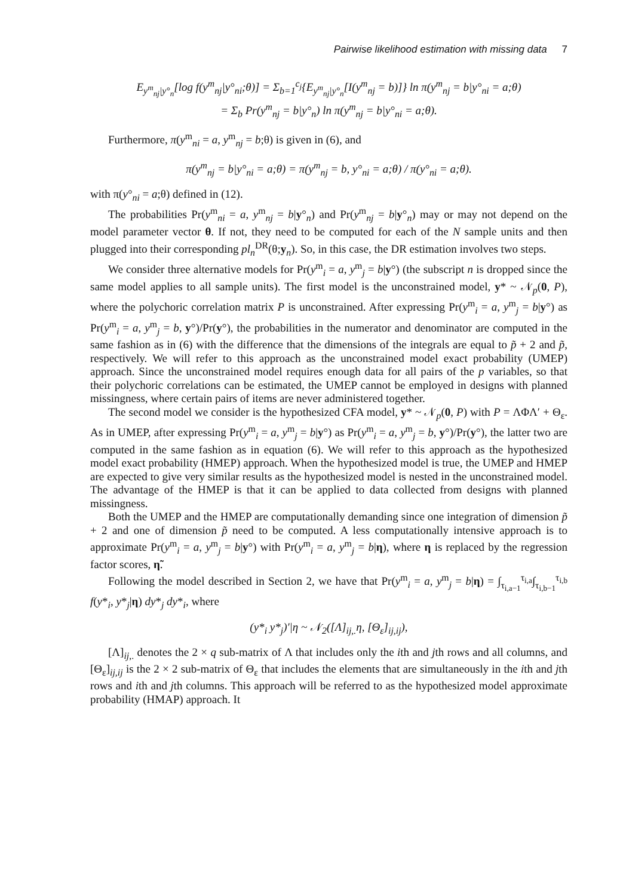Pairwise likelihood estimation with missing data 7
E<sub>y<sup>m</sup><sub>nj</sub>|y°<sub>n</sub></sub>[log f(y<sup>m</sup><sub>nj</sub>|y°<sub>ni</sub>;θ)] = Σ<sub>b=1</sub><sup>c<sub>j</sub></sup>{E<sub>y<sup>m</sup><sub>nj</sub>|y°<sub>n</sub></sub>[I(y<sup>m</sup><sub>nj</sub> = b)]} ln π(y<sup>m</sup><sub>nj</sub> = b|y°<sub>ni</sub> = a;θ)
= Σ<sub>b</sub> Pr(y<sup>m</sup><sub>nj</sub> = b|y°<sub>n</sub>) ln π(y<sup>m</sup><sub>nj</sub> = b|y°<sub>ni</sub> = a;θ).
Furthermore, π(y<sup>m</sup><sub>ni</sub> = a, y<sup>m</sup><sub>nj</sub> = b;θ) is given in (6), and
π(y<sup>m</sup><sub>nj</sub> = b|y°<sub>ni</sub> = a;θ) = π(y<sup>m</sup><sub>nj</sub> = b, y°<sub>ni</sub> = a;θ) / π(y°<sub>ni</sub> = a;θ).
with π(y°<sub>ni</sub> = a;θ) defined in (12).
The probabilities Pr(y<sup>m</sup><sub>ni</sub> = a, y<sup>m</sup><sub>nj</sub> = b|y°<sub>n</sub>) and Pr(y<sup>m</sup><sub>nj</sub> = b|y°<sub>n</sub>) may or may not depend on the model parameter vector θ. If not, they need to be computed for each of the N sample units and then plugged into their corresponding pl<sub>n</sub><sup>DR</sup>(θ;y<sub>n</sub>). So, in this case, the DR estimation involves two steps.
We consider three alternative models for Pr(y<sup>m</sup><sub>i</sub> = a, y<sup>m</sup><sub>j</sub> = b|y°) (the subscript n is dropped since the same model applies to all sample units). The first model is the unconstrained model, y* ~ 𝒩<sub>p</sub>(0, P), where the polychoric correlation matrix P is unconstrained. After expressing Pr(y<sup>m</sup><sub>i</sub> = a, y<sup>m</sup><sub>j</sub> = b|y°) as Pr(y<sup>m</sup><sub>i</sub> = a, y<sup>m</sup><sub>j</sub> = b, y°)/Pr(y°), the probabilities in the numerator and denominator are computed in the same fashion as in (6) with the difference that the dimensions of the integrals are equal to p̃ + 2 and p̃, respectively. We will refer to this approach as the unconstrained model exact probability (UMEP) approach. Since the unconstrained model requires enough data for all pairs of the p variables, so that their polychoric correlations can be estimated, the UMEP cannot be employed in designs with planned missingness, where certain pairs of items are never administered together.
The second model we consider is the hypothesized CFA model, y* ~ 𝒩<sub>p</sub>(0, P) with P = ΛΦΛ′ + Θ<sub>ε</sub>. As in UMEP, after expressing Pr(y<sup>m</sup><sub>i</sub> = a, y<sup>m</sup><sub>j</sub> = b|y°) as Pr(y<sup>m</sup><sub>i</sub> = a, y<sup>m</sup><sub>j</sub> = b, y°)/Pr(y°), the latter two are computed in the same fashion as in equation (6). We will refer to this approach as the hypothesized model exact probability (HMEP) approach. When the hypothesized model is true, the UMEP and HMEP are expected to give very similar results as the hypothesized model is nested in the unconstrained model. The advantage of the HMEP is that it can be applied to data collected from designs with planned missingness.
Both the UMEP and the HMEP are computationally demanding since one integration of dimension p̃ + 2 and one of dimension p̃ need to be computed. A less computationally intensive approach is to approximate Pr(y<sup>m</sup><sub>i</sub> = a, y<sup>m</sup><sub>j</sub> = b|y°) with Pr(y<sup>m</sup><sub>i</sub> = a, y<sup>m</sup><sub>j</sub> = b|η), where η is replaced by the regression factor scores, η̃.
Following the model described in Section 2, we have that Pr(y<sup>m</sup><sub>i</sub> = a, y<sup>m</sup><sub>j</sub> = b|η) = ∫<sub>τ<sub>i,a−1</sub></sub><sup>τ<sub>i,a</sub></sup>∫<sub>τ<sub>i,b−1</sub></sub><sup>τ<sub>i,b</sub></sup> f(y*<sub>i</sub>, y*<sub>j</sub>|η) dy*<sub>j</sub> dy*<sub>i</sub>, where
(y*<sub>i</sub> y*<sub>j</sub>)′|η ~ 𝒩<sub>2</sub>([Λ]<sub>ij,.</sub>η, [Θ<sub>ε</sub>]<sub>ij,ij</sub>),
[Λ]<sub>ij,.</sub> denotes the 2 × q sub-matrix of Λ that includes only the ith and jth rows and all columns, and [Θ<sub>ε</sub>]<sub>ij,ij</sub> is the 2 × 2 sub-matrix of Θ<sub>ε</sub> that includes the elements that are simultaneously in the ith and jth rows and ith and jth columns. This approach will be referred to as the hypothesized model approximate probability (HMAP) approach. It